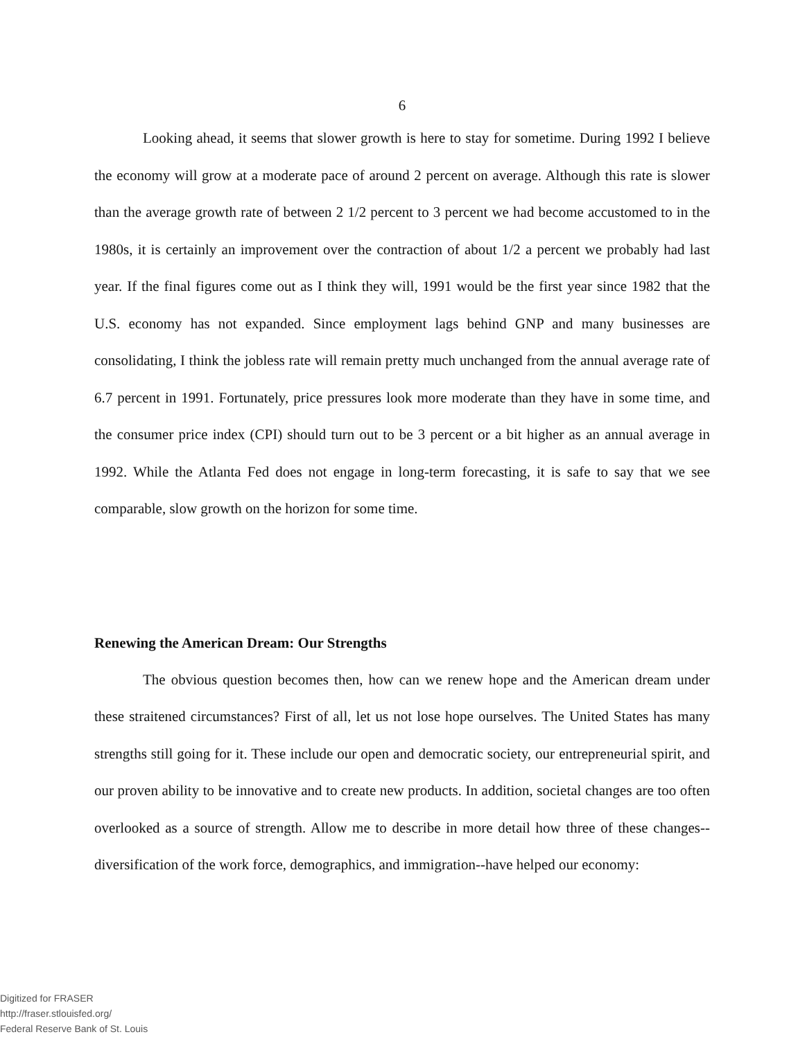6
Looking ahead, it seems that slower growth is here to stay for sometime. During 1992 I believe the economy will grow at a moderate pace of around 2 percent on average. Although this rate is slower than the average growth rate of between 2 1/2 percent to 3 percent we had become accustomed to in the 1980s, it is certainly an improvement over the contraction of about 1/2 a percent we probably had last year. If the final figures come out as I think they will, 1991 would be the first year since 1982 that the U.S. economy has not expanded. Since employment lags behind GNP and many businesses are consolidating, I think the jobless rate will remain pretty much unchanged from the annual average rate of 6.7 percent in 1991. Fortunately, price pressures look more moderate than they have in some time, and the consumer price index (CPI) should turn out to be 3 percent or a bit higher as an annual average in 1992. While the Atlanta Fed does not engage in long-term forecasting, it is safe to say that we see comparable, slow growth on the horizon for some time.
Renewing the American Dream: Our Strengths
The obvious question becomes then, how can we renew hope and the American dream under these straitened circumstances? First of all, let us not lose hope ourselves. The United States has many strengths still going for it. These include our open and democratic society, our entrepreneurial spirit, and our proven ability to be innovative and to create new products. In addition, societal changes are too often overlooked as a source of strength. Allow me to describe in more detail how three of these changes--diversification of the work force, demographics, and immigration--have helped our economy:
Digitized for FRASER
http://fraser.stlouisfed.org/
Federal Reserve Bank of St. Louis